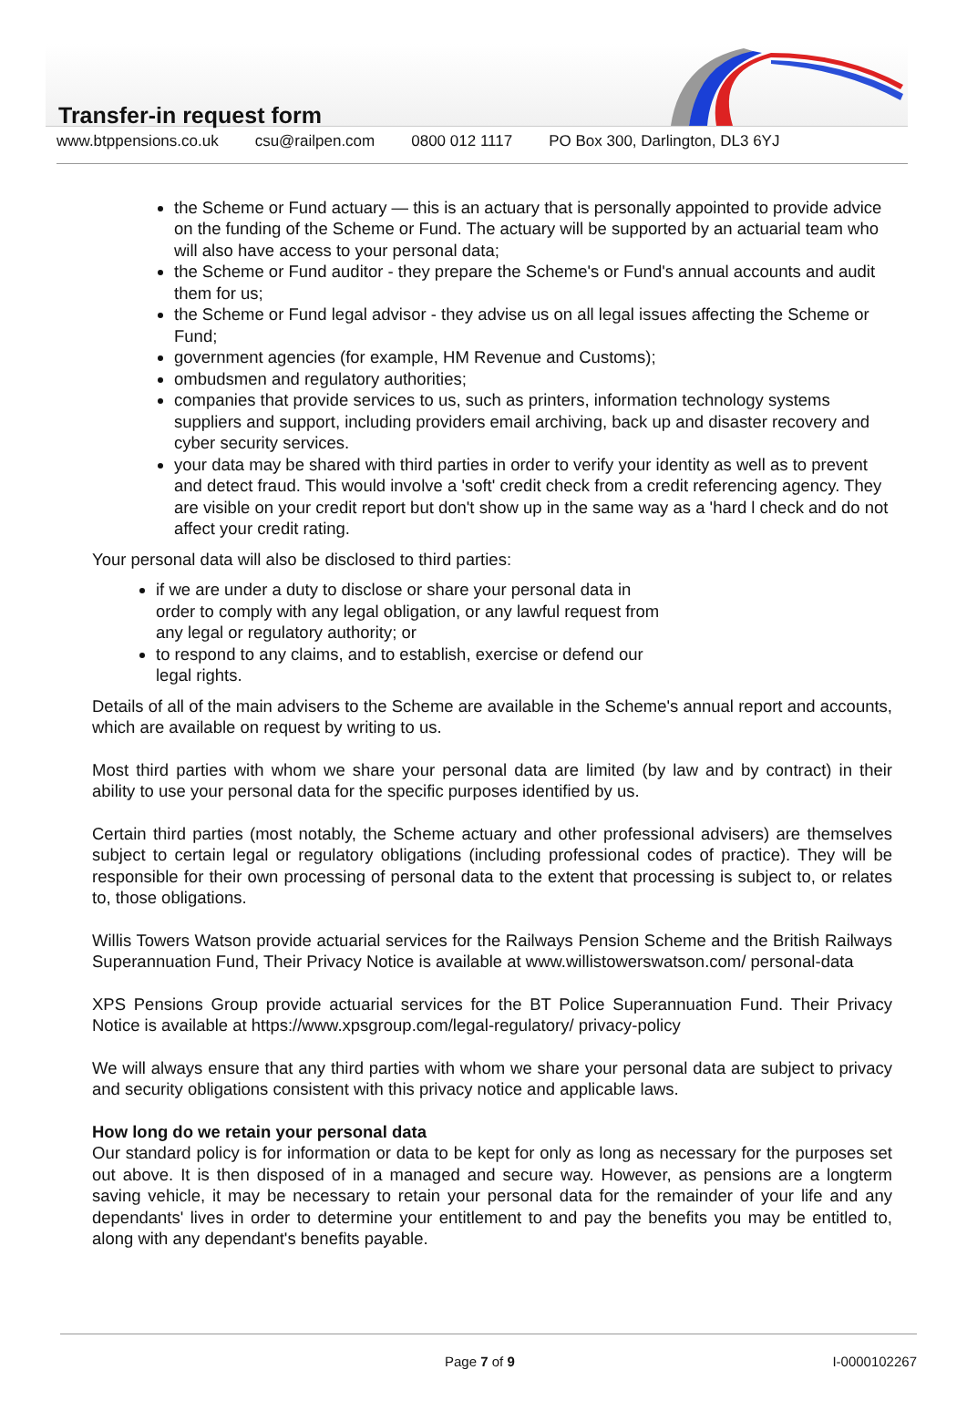Transfer-in request form
www.btppensions.co.uk csu@railpen.com 0800 012 1117 PO Box 300, Darlington, DL3 6YJ
the Scheme or Fund actuary — this is an actuary that is personally appointed to provide advice on the funding of the Scheme or Fund. The actuary will be supported by an actuarial team who will also have access to your personal data;
the Scheme or Fund auditor - they prepare the Scheme's or Fund's annual accounts and audit them for us;
the Scheme or Fund legal advisor - they advise us on all legal issues affecting the Scheme or Fund;
government agencies (for example, HM Revenue and Customs);
ombudsmen and regulatory authorities;
companies that provide services to us, such as printers, information technology systems suppliers and support, including providers email archiving, back up and disaster recovery and cyber security services.
your data may be shared with third parties in order to verify your identity as well as to prevent and detect fraud. This would involve a 'soft' credit check from a credit referencing agency. They are visible on your credit report but don't show up in the same way as a 'hard l check and do not affect your credit rating.
Your personal data will also be disclosed to third parties:
if we are under a duty to disclose or share your personal data in order to comply with any legal obligation, or any lawful request from any legal or regulatory authority; or
to respond to any claims, and to establish, exercise or defend our legal rights.
Details of all of the main advisers to the Scheme are available in the Scheme's annual report and accounts, which are available on request by writing to us.
Most third parties with whom we share your personal data are limited (by law and by contract) in their ability to use your personal data for the specific purposes identified by us.
Certain third parties (most notably, the Scheme actuary and other professional advisers) are themselves subject to certain legal or regulatory obligations (including professional codes of practice). They will be responsible for their own processing of personal data to the extent that processing is subject to, or relates to, those obligations.
Willis Towers Watson provide actuarial services for the Railways Pension Scheme and the British Railways Superannuation Fund, Their Privacy Notice is available at www.willistowerswatson.com/ personal-data
XPS Pensions Group provide actuarial services for the BT Police Superannuation Fund. Their Privacy Notice is available at https://www.xpsgroup.com/legal-regulatory/ privacy-policy
We will always ensure that any third parties with whom we share your personal data are subject to privacy and security obligations consistent with this privacy notice and applicable laws.
How long do we retain your personal data
Our standard policy is for information or data to be kept for only as long as necessary for the purposes set out above. It is then disposed of in a managed and secure way. However, as pensions are a longterm saving vehicle, it may be necessary to retain your personal data for the remainder of your life and any dependants' lives in order to determine your entitlement to and pay the benefits you may be entitled to, along with any dependant's benefits payable.
Page 7 of 9 I-0000102267